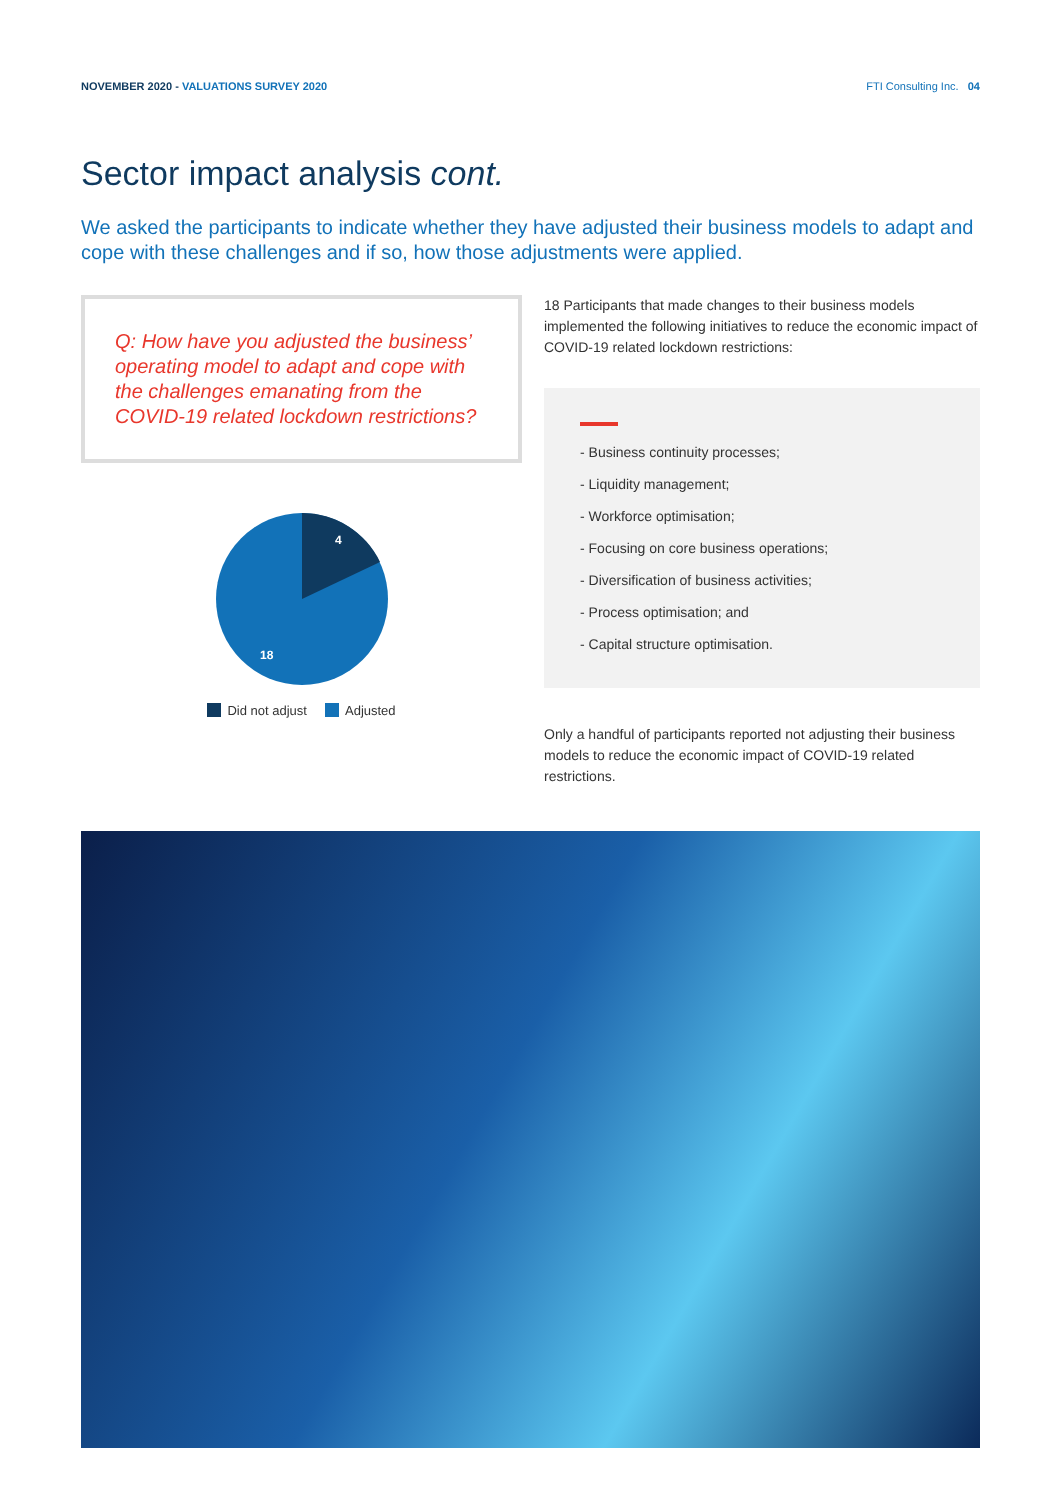NOVEMBER 2020 - VALUATIONS SURVEY 2020
FTI Consulting Inc. 04
Sector impact analysis cont.
We asked the participants to indicate whether they have adjusted their business models to adapt and cope with these challenges and if so, how those adjustments were applied.
Q: How have you adjusted the business’ operating model to adapt and cope with the challenges emanating from the COVID-19 related lockdown restrictions?
4
18
Did not adjust Adjusted
18 Participants that made changes to their business models implemented the following initiatives to reduce the economic impact of COVID-19 related lockdown restrictions:
- Business continuity processes;
- Liquidity management;
- Workforce optimisation;
- Focusing on core business operations;
- Diversification of business activities;
- Process optimisation; and
- Capital structure optimisation.
Only a handful of participants reported not adjusting their business models to reduce the economic impact of COVID-19 related restrictions.